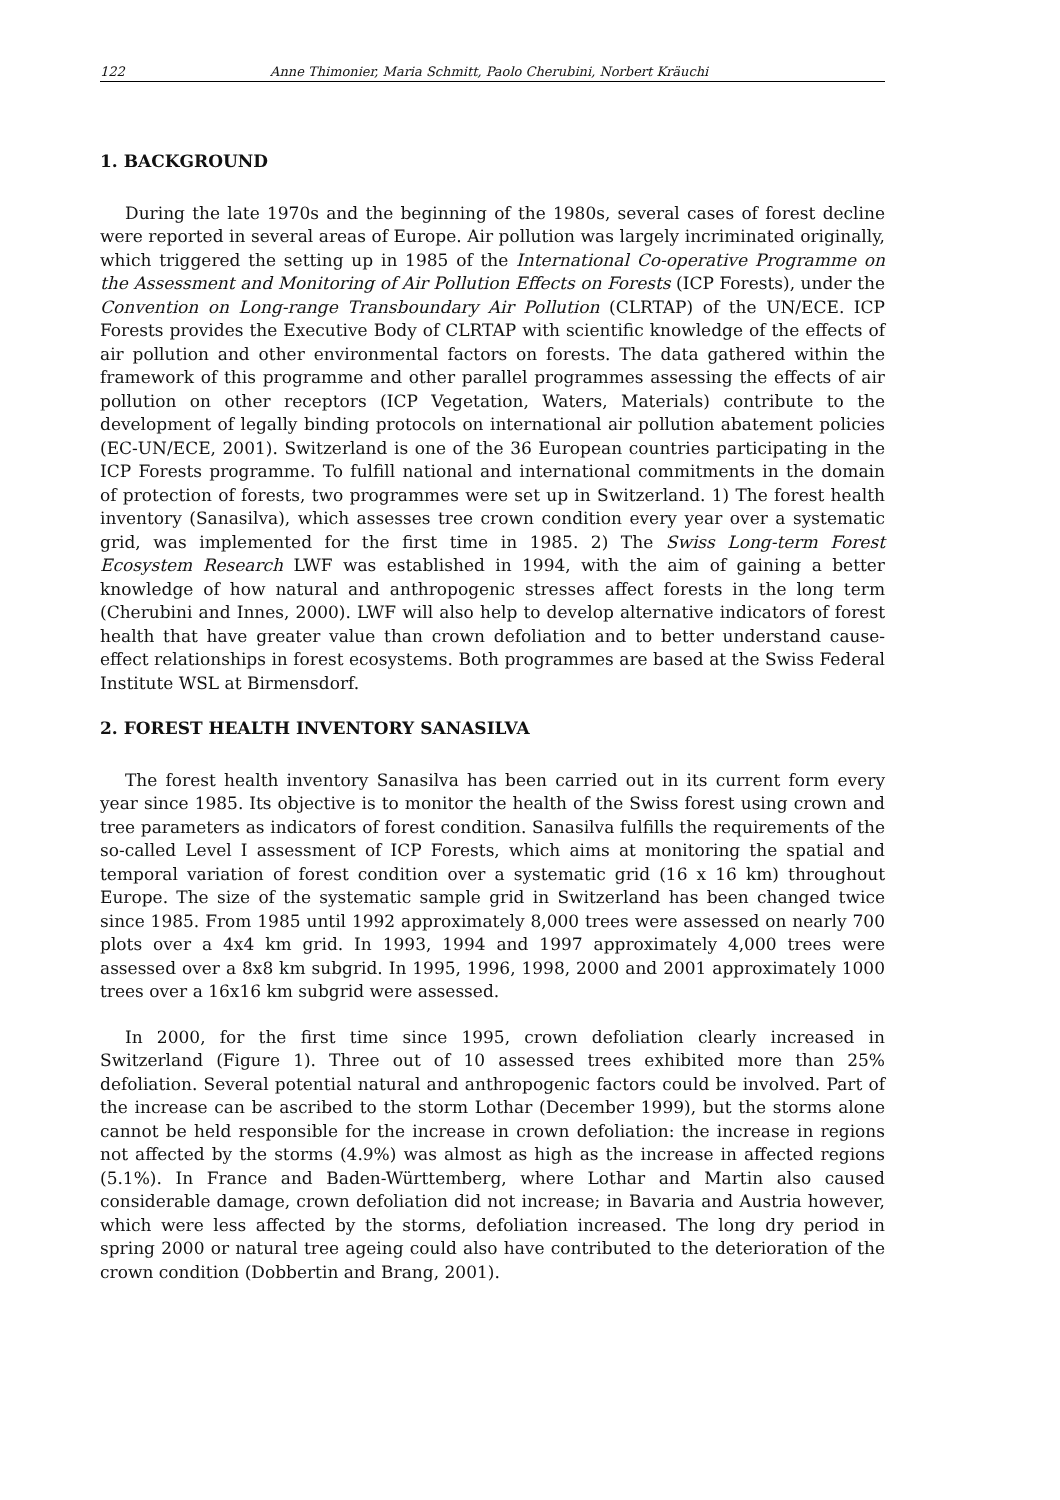122 Anne Thimonier, Maria Schmitt, Paolo Cherubini, Norbert Kräuchi
1. BACKGROUND
During the late 1970s and the beginning of the 1980s, several cases of forest decline were reported in several areas of Europe. Air pollution was largely incriminated originally, which triggered the setting up in 1985 of the International Co-operative Programme on the Assessment and Monitoring of Air Pollution Effects on Forests (ICP Forests), under the Convention on Long-range Transboundary Air Pollution (CLRTAP) of the UN/ECE. ICP Forests provides the Executive Body of CLRTAP with scientific knowledge of the effects of air pollution and other environmental factors on forests. The data gathered within the framework of this programme and other parallel programmes assessing the effects of air pollution on other receptors (ICP Vegetation, Waters, Materials) contribute to the development of legally binding protocols on international air pollution abatement policies (EC-UN/ECE, 2001). Switzerland is one of the 36 European countries participating in the ICP Forests programme. To fulfill national and international commitments in the domain of protection of forests, two programmes were set up in Switzerland. 1) The forest health inventory (Sanasilva), which assesses tree crown condition every year over a systematic grid, was implemented for the first time in 1985. 2) The Swiss Long-term Forest Ecosystem Research LWF was established in 1994, with the aim of gaining a better knowledge of how natural and anthropogenic stresses affect forests in the long term (Cherubini and Innes, 2000). LWF will also help to develop alternative indicators of forest health that have greater value than crown defoliation and to better understand cause-effect relationships in forest ecosystems. Both programmes are based at the Swiss Federal Institute WSL at Birmensdorf.
2. FOREST HEALTH INVENTORY SANASILVA
The forest health inventory Sanasilva has been carried out in its current form every year since 1985. Its objective is to monitor the health of the Swiss forest using crown and tree parameters as indicators of forest condition. Sanasilva fulfills the requirements of the so-called Level I assessment of ICP Forests, which aims at monitoring the spatial and temporal variation of forest condition over a systematic grid (16 x 16 km) throughout Europe. The size of the systematic sample grid in Switzerland has been changed twice since 1985. From 1985 until 1992 approximately 8,000 trees were assessed on nearly 700 plots over a 4x4 km grid. In 1993, 1994 and 1997 approximately 4,000 trees were assessed over a 8x8 km subgrid. In 1995, 1996, 1998, 2000 and 2001 approximately 1000 trees over a 16x16 km subgrid were assessed.
In 2000, for the first time since 1995, crown defoliation clearly increased in Switzerland (Figure 1). Three out of 10 assessed trees exhibited more than 25% defoliation. Several potential natural and anthropogenic factors could be involved. Part of the increase can be ascribed to the storm Lothar (December 1999), but the storms alone cannot be held responsible for the increase in crown defoliation: the increase in regions not affected by the storms (4.9%) was almost as high as the increase in affected regions (5.1%). In France and Baden-Württemberg, where Lothar and Martin also caused considerable damage, crown defoliation did not increase; in Bavaria and Austria however, which were less affected by the storms, defoliation increased. The long dry period in spring 2000 or natural tree ageing could also have contributed to the deterioration of the crown condition (Dobbertin and Brang, 2001).